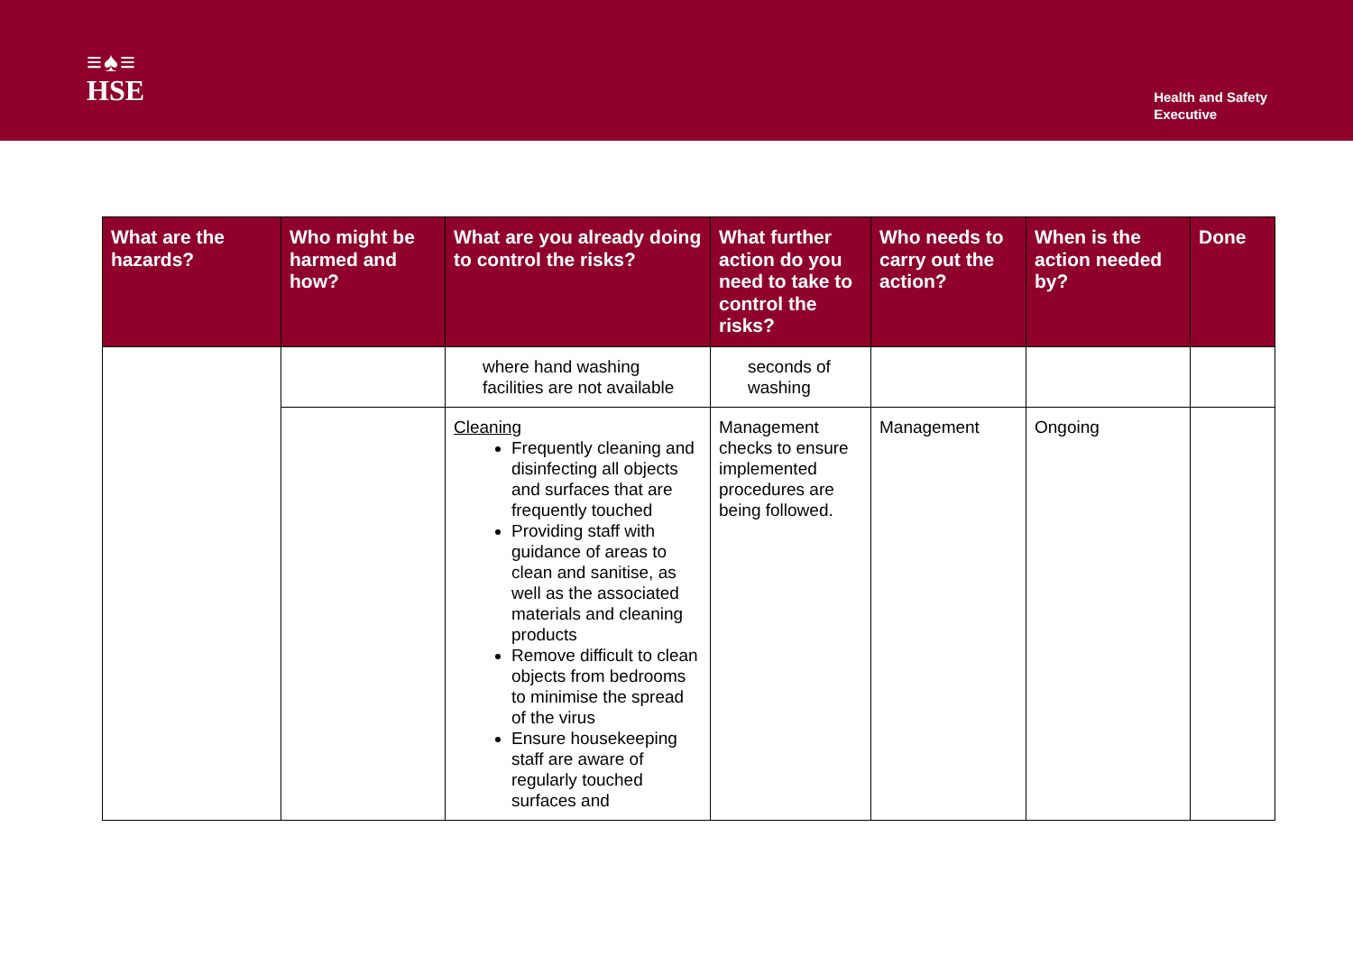≡♠≡
HSE
Health and Safety
Executive
| What are the hazards? | Who might be harmed and how? | What are you already doing to control the risks? | What further action do you need to take to control the risks? | Who needs to carry out the action? | When is the action needed by? | Done |
| --- | --- | --- | --- | --- | --- | --- |
| | | where hand washing facilities are not available | seconds of washing | | | |
| | | Cleaning Frequently cleaning and disinfecting all objects and surfaces that are frequently touched Providing staff with guidance of areas to clean and sanitise, as well as the associated materials and cleaning products Remove difficult to clean objects from bedrooms to minimise the spread of the virus Ensure housekeeping staff are aware of regularly touched surfaces and | Management checks to ensure implemented procedures are being followed. | Management | Ongoing | |